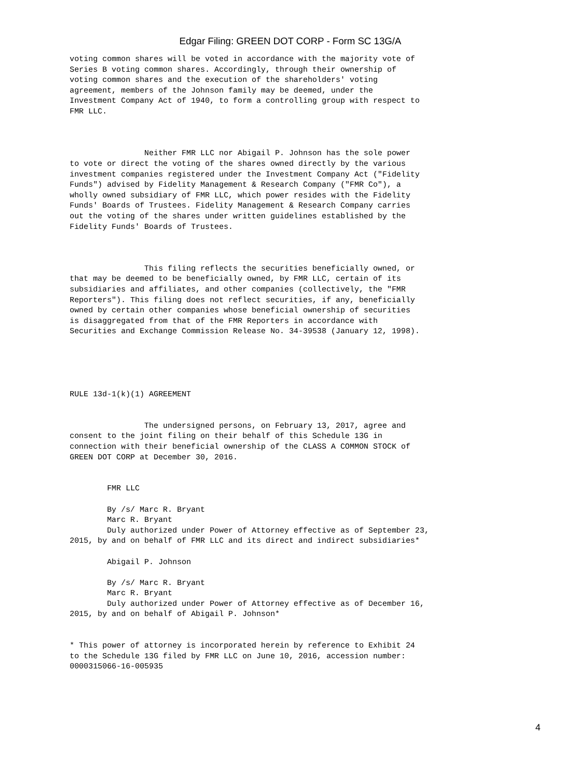Edgar Filing: GREEN DOT CORP - Form SC 13G/A
voting common shares will be voted in accordance with the majority vote of
Series B voting common shares. Accordingly, through their ownership of
voting common shares and the execution of the shareholders' voting
agreement, members of the Johnson family may be deemed, under the
Investment Company Act of 1940, to form a controlling group with respect to
FMR LLC.



                Neither FMR LLC nor Abigail P. Johnson has the sole power
to vote or direct the voting of the shares owned directly by the various
investment companies registered under the Investment Company Act ("Fidelity
Funds") advised by Fidelity Management & Research Company ("FMR Co"), a
wholly owned subsidiary of FMR LLC, which power resides with the Fidelity
Funds' Boards of Trustees. Fidelity Management & Research Company carries
out the voting of the shares under written guidelines established by the
Fidelity Funds' Boards of Trustees.



                This filing reflects the securities beneficially owned, or
that may be deemed to be beneficially owned, by FMR LLC, certain of its
subsidiaries and affiliates, and other companies (collectively, the "FMR
Reporters"). This filing does not reflect securities, if any, beneficially
owned by certain other companies whose beneficial ownership of securities
is disaggregated from that of the FMR Reporters in accordance with
Securities and Exchange Commission Release No. 34-39538 (January 12, 1998).





RULE 13d-1(k)(1) AGREEMENT


                The undersigned persons, on February 13, 2017, agree and
consent to the joint filing on their behalf of this Schedule 13G in
connection with their beneficial ownership of the CLASS A COMMON STOCK of
GREEN DOT CORP at December 30, 2016.


        FMR LLC

        By /s/ Marc R. Bryant
        Marc R. Bryant
        Duly authorized under Power of Attorney effective as of September 23,
2015, by and on behalf of FMR LLC and its direct and indirect subsidiaries*

        Abigail P. Johnson

        By /s/ Marc R. Bryant
        Marc R. Bryant
        Duly authorized under Power of Attorney effective as of December 16,
2015, by and on behalf of Abigail P. Johnson*


* This power of attorney is incorporated herein by reference to Exhibit 24
to the Schedule 13G filed by FMR LLC on June 10, 2016, accession number:
0000315066-16-005935
4